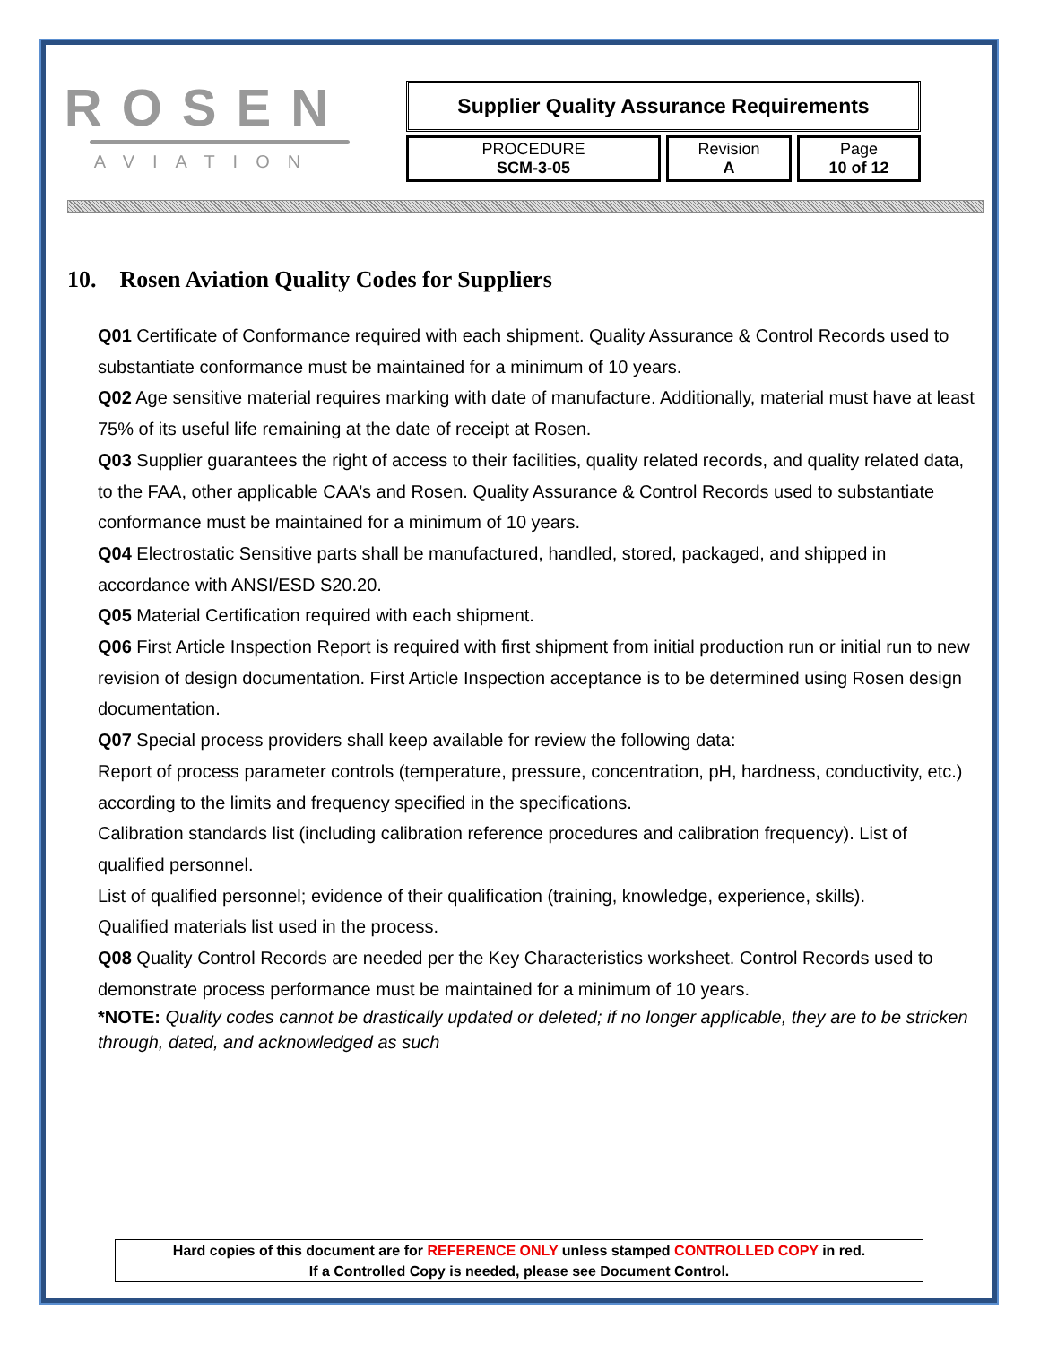ROSEN
AVIATION
Supplier Quality Assurance Requirements
PROCEDURE
SCM-3-05
Revision
A
Page
10 of 12
10. Rosen Aviation Quality Codes for Suppliers
Q01 Certificate of Conformance required with each shipment. Quality Assurance & Control Records used to substantiate conformance must be maintained for a minimum of 10 years.
Q02 Age sensitive material requires marking with date of manufacture. Additionally, material must have at least 75% of its useful life remaining at the date of receipt at Rosen.
Q03 Supplier guarantees the right of access to their facilities, quality related records, and quality related data, to the FAA, other applicable CAA’s and Rosen. Quality Assurance & Control Records used to substantiate conformance must be maintained for a minimum of 10 years.
Q04 Electrostatic Sensitive parts shall be manufactured, handled, stored, packaged, and shipped in accordance with ANSI/ESD S20.20.
Q05 Material Certification required with each shipment.
Q06 First Article Inspection Report is required with first shipment from initial production run or initial run to new revision of design documentation. First Article Inspection acceptance is to be determined using Rosen design documentation.
Q07 Special process providers shall keep available for review the following data:
Report of process parameter controls (temperature, pressure, concentration, pH, hardness, conductivity, etc.) according to the limits and frequency specified in the specifications.
Calibration standards list (including calibration reference procedures and calibration frequency). List of qualified personnel.
List of qualified personnel; evidence of their qualification (training, knowledge, experience, skills).
Qualified materials list used in the process.
Q08 Quality Control Records are needed per the Key Characteristics worksheet. Control Records used to demonstrate process performance must be maintained for a minimum of 10 years.
*NOTE: Quality codes cannot be drastically updated or deleted; if no longer applicable, they are to be stricken through, dated, and acknowledged as such
Hard copies of this document are for REFERENCE ONLY unless stamped CONTROLLED COPY in red.
If a Controlled Copy is needed, please see Document Control.